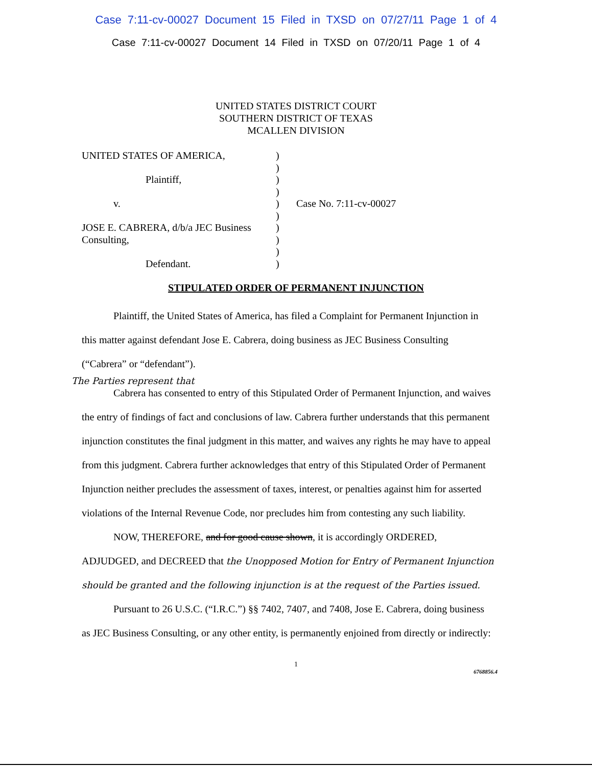Case 7:11-cv-00027 Document 15 Filed in TXSD on 07/27/11 Page 1 of 4
Case 7:11-cv-00027 Document 14 Filed in TXSD on 07/20/11 Page 1 of 4
UNITED STATES DISTRICT COURT
SOUTHERN DISTRICT OF TEXAS
MCALLEN DIVISION
UNITED STATES OF AMERICA,
Plaintiff,
v.
JOSE E. CABRERA, d/b/a JEC Business Consulting,
Defendant.
)
)
)
)
)
)
)
)
)
)
Case No. 7:11-cv-00027
STIPULATED ORDER OF PERMANENT INJUNCTION
Plaintiff, the United States of America, has filed a Complaint for Permanent Injunction in this matter against defendant Jose E. Cabrera, doing business as JEC Business Consulting (“Cabrera” or “defendant”).
The Parties represent that
Cabrera has consented to entry of this Stipulated Order of Permanent Injunction, and waives the entry of findings of fact and conclusions of law. Cabrera further understands that this permanent injunction constitutes the final judgment in this matter, and waives any rights he may have to appeal from this judgment. Cabrera further acknowledges that entry of this Stipulated Order of Permanent Injunction neither precludes the assessment of taxes, interest, or penalties against him for asserted violations of the Internal Revenue Code, nor precludes him from contesting any such liability.
NOW, THEREFORE, and for good cause shown, it is accordingly ORDERED, ADJUDGED, and DECREED that the Unopposed Motion for Entry of Permanent Injunction should be granted and the following injunction is at the request of the Parties issued.
Pursuant to 26 U.S.C. (“I.R.C.”) §§ 7402, 7407, and 7408, Jose E. Cabrera, doing business as JEC Business Consulting, or any other entity, is permanently enjoined from directly or indirectly:
1
6768856.4